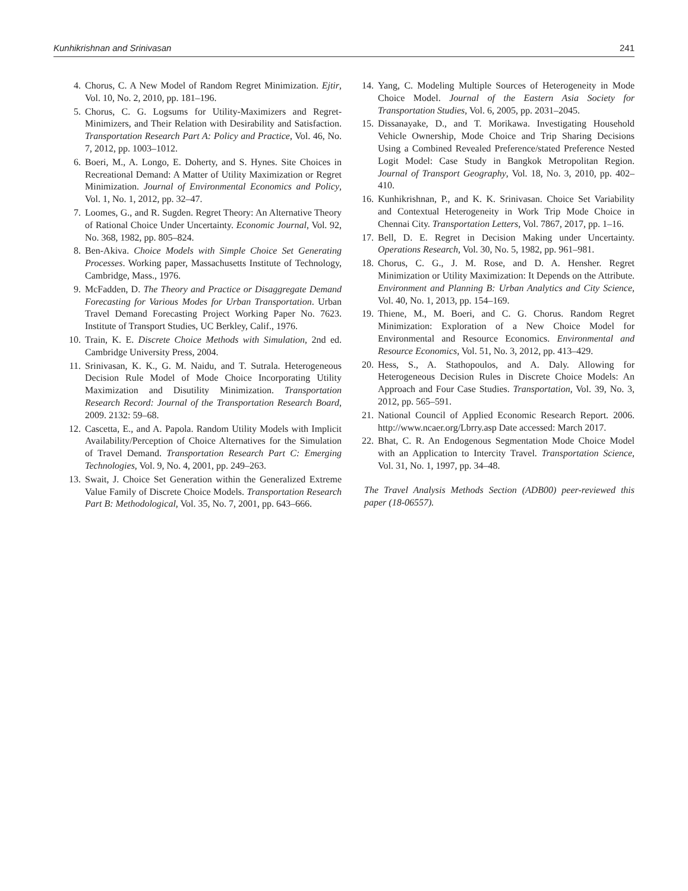Kunhikrishnan and Srinivasan 241
4. Chorus, C. A New Model of Random Regret Minimization. Ejtir, Vol. 10, No. 2, 2010, pp. 181–196.
5. Chorus, C. G. Logsums for Utility-Maximizers and Regret-Minimizers, and Their Relation with Desirability and Satisfaction. Transportation Research Part A: Policy and Practice, Vol. 46, No. 7, 2012, pp. 1003–1012.
6. Boeri, M., A. Longo, E. Doherty, and S. Hynes. Site Choices in Recreational Demand: A Matter of Utility Maximization or Regret Minimization. Journal of Environmental Economics and Policy, Vol. 1, No. 1, 2012, pp. 32–47.
7. Loomes, G., and R. Sugden. Regret Theory: An Alternative Theory of Rational Choice Under Uncertainty. Economic Journal, Vol. 92, No. 368, 1982, pp. 805–824.
8. Ben-Akiva. Choice Models with Simple Choice Set Generating Processes. Working paper, Massachusetts Institute of Technology, Cambridge, Mass., 1976.
9. McFadden, D. The Theory and Practice or Disaggregate Demand Forecasting for Various Modes for Urban Transportation. Urban Travel Demand Forecasting Project Working Paper No. 7623. Institute of Transport Studies, UC Berkley, Calif., 1976.
10. Train, K. E. Discrete Choice Methods with Simulation, 2nd ed. Cambridge University Press, 2004.
11. Srinivasan, K. K., G. M. Naidu, and T. Sutrala. Heterogeneous Decision Rule Model of Mode Choice Incorporating Utility Maximization and Disutility Minimization. Transportation Research Record: Journal of the Transportation Research Board, 2009. 2132: 59–68.
12. Cascetta, E., and A. Papola. Random Utility Models with Implicit Availability/Perception of Choice Alternatives for the Simulation of Travel Demand. Transportation Research Part C: Emerging Technologies, Vol. 9, No. 4, 2001, pp. 249–263.
13. Swait, J. Choice Set Generation within the Generalized Extreme Value Family of Discrete Choice Models. Transportation Research Part B: Methodological, Vol. 35, No. 7, 2001, pp. 643–666.
14. Yang, C. Modeling Multiple Sources of Heterogeneity in Mode Choice Model. Journal of the Eastern Asia Society for Transportation Studies, Vol. 6, 2005, pp. 2031–2045.
15. Dissanayake, D., and T. Morikawa. Investigating Household Vehicle Ownership, Mode Choice and Trip Sharing Decisions Using a Combined Revealed Preference/stated Preference Nested Logit Model: Case Study in Bangkok Metropolitan Region. Journal of Transport Geography, Vol. 18, No. 3, 2010, pp. 402–410.
16. Kunhikrishnan, P., and K. K. Srinivasan. Choice Set Variability and Contextual Heterogeneity in Work Trip Mode Choice in Chennai City. Transportation Letters, Vol. 7867, 2017, pp. 1–16.
17. Bell, D. E. Regret in Decision Making under Uncertainty. Operations Research, Vol. 30, No. 5, 1982, pp. 961–981.
18. Chorus, C. G., J. M. Rose, and D. A. Hensher. Regret Minimization or Utility Maximization: It Depends on the Attribute. Environment and Planning B: Urban Analytics and City Science, Vol. 40, No. 1, 2013, pp. 154–169.
19. Thiene, M., M. Boeri, and C. G. Chorus. Random Regret Minimization: Exploration of a New Choice Model for Environmental and Resource Economics. Environmental and Resource Economics, Vol. 51, No. 3, 2012, pp. 413–429.
20. Hess, S., A. Stathopoulos, and A. Daly. Allowing for Heterogeneous Decision Rules in Discrete Choice Models: An Approach and Four Case Studies. Transportation, Vol. 39, No. 3, 2012, pp. 565–591.
21. National Council of Applied Economic Research Report. 2006. http://www.ncaer.org/Lbrry.asp Date accessed: March 2017.
22. Bhat, C. R. An Endogenous Segmentation Mode Choice Model with an Application to Intercity Travel. Transportation Science, Vol. 31, No. 1, 1997, pp. 34–48.
The Travel Analysis Methods Section (ADB00) peer-reviewed this paper (18-06557).